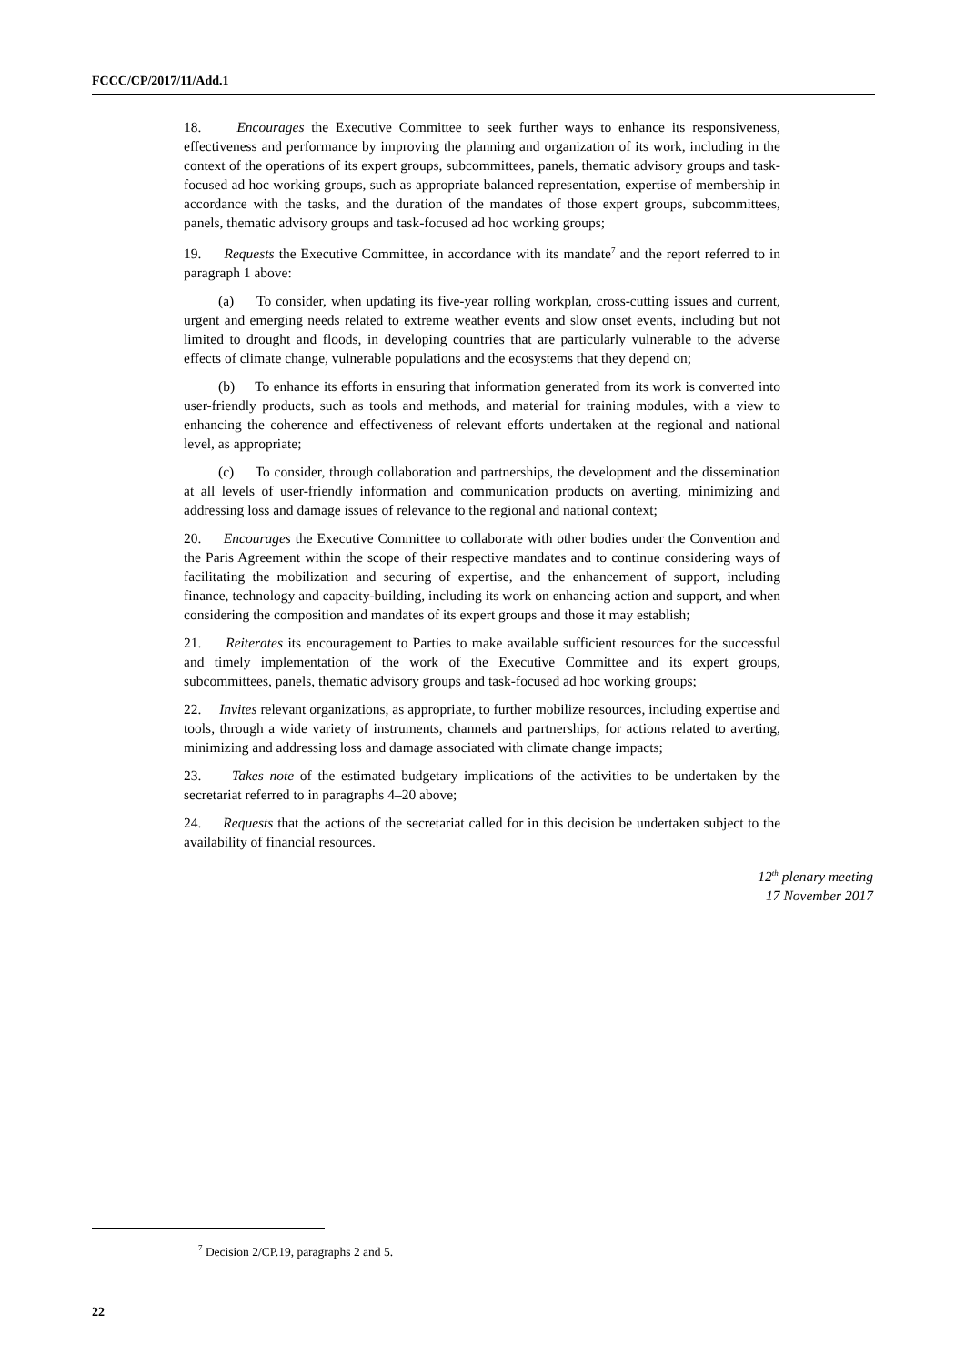FCCC/CP/2017/11/Add.1
18. Encourages the Executive Committee to seek further ways to enhance its responsiveness, effectiveness and performance by improving the planning and organization of its work, including in the context of the operations of its expert groups, subcommittees, panels, thematic advisory groups and task-focused ad hoc working groups, such as appropriate balanced representation, expertise of membership in accordance with the tasks, and the duration of the mandates of those expert groups, subcommittees, panels, thematic advisory groups and task-focused ad hoc working groups;
19. Requests the Executive Committee, in accordance with its mandate<sup>7</sup> and the report referred to in paragraph 1 above:
(a) To consider, when updating its five-year rolling workplan, cross-cutting issues and current, urgent and emerging needs related to extreme weather events and slow onset events, including but not limited to drought and floods, in developing countries that are particularly vulnerable to the adverse effects of climate change, vulnerable populations and the ecosystems that they depend on;
(b) To enhance its efforts in ensuring that information generated from its work is converted into user-friendly products, such as tools and methods, and material for training modules, with a view to enhancing the coherence and effectiveness of relevant efforts undertaken at the regional and national level, as appropriate;
(c) To consider, through collaboration and partnerships, the development and the dissemination at all levels of user-friendly information and communication products on averting, minimizing and addressing loss and damage issues of relevance to the regional and national context;
20. Encourages the Executive Committee to collaborate with other bodies under the Convention and the Paris Agreement within the scope of their respective mandates and to continue considering ways of facilitating the mobilization and securing of expertise, and the enhancement of support, including finance, technology and capacity-building, including its work on enhancing action and support, and when considering the composition and mandates of its expert groups and those it may establish;
21. Reiterates its encouragement to Parties to make available sufficient resources for the successful and timely implementation of the work of the Executive Committee and its expert groups, subcommittees, panels, thematic advisory groups and task-focused ad hoc working groups;
22. Invites relevant organizations, as appropriate, to further mobilize resources, including expertise and tools, through a wide variety of instruments, channels and partnerships, for actions related to averting, minimizing and addressing loss and damage associated with climate change impacts;
23. Takes note of the estimated budgetary implications of the activities to be undertaken by the secretariat referred to in paragraphs 4–20 above;
24. Requests that the actions of the secretariat called for in this decision be undertaken subject to the availability of financial resources.
12<sup>th</sup> plenary meeting
17 November 2017
<sup>7</sup> Decision 2/CP.19, paragraphs 2 and 5.
22